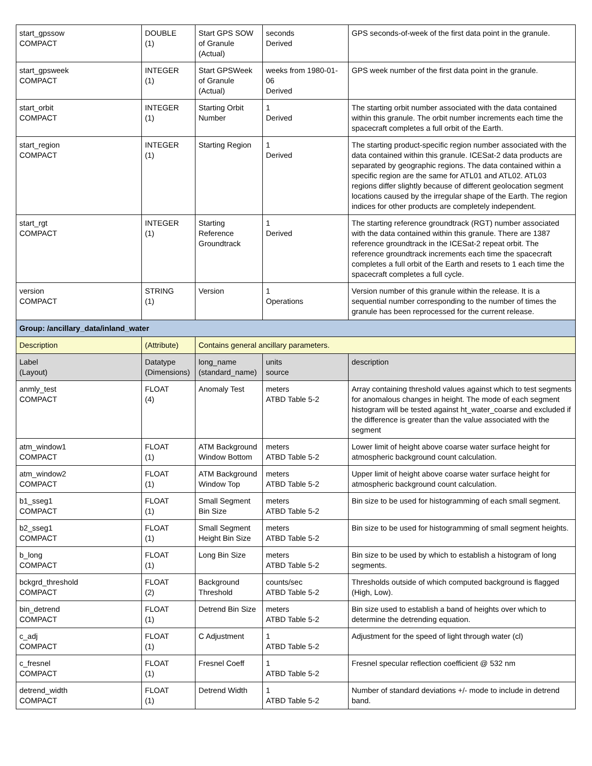| start_gpssow COMPACT | DOUBLE (1) | Start GPS SOW of Granule (Actual) | seconds Derived | GPS seconds-of-week of the first data point in the granule. |
| start_gpsweek COMPACT | INTEGER (1) | Start GPSWeek of Granule (Actual) | weeks from 1980-01-06 Derived | GPS week number of the first data point in the granule. |
| start_orbit COMPACT | INTEGER (1) | Starting Orbit Number | 1 Derived | The starting orbit number associated with the data contained within this granule. The orbit number increments each time the spacecraft completes a full orbit of the Earth. |
| start_region COMPACT | INTEGER (1) | Starting Region | 1 Derived | The starting product-specific region number associated with the data contained within this granule. ICESat-2 data products are separated by geographic regions. The data contained within a specific region are the same for ATL01 and ATL02. ATL03 regions differ slightly because of different geolocation segment locations caused by the irregular shape of the Earth. The region indices for other products are completely independent. |
| start_rgt COMPACT | INTEGER (1) | Starting Reference Groundtrack | 1 Derived | The starting reference groundtrack (RGT) number associated with the data contained within this granule. There are 1387 reference groundtrack in the ICESat-2 repeat orbit. The reference groundtrack increments each time the spacecraft completes a full orbit of the Earth and resets to 1 each time the spacecraft completes a full cycle. |
| version COMPACT | STRING (1) | Version | 1 Operations | Version number of this granule within the release. It is a sequential number corresponding to the number of times the granule has been reprocessed for the current release. |
| Group: /ancillary_data/inland_water | | | | |
| Description | (Attribute) | Contains general ancillary parameters. | | |
| Label (Layout) | Datatype (Dimensions) | long_name (standard_name) | units source | description |
| anmly_test COMPACT | FLOAT (4) | Anomaly Test | meters ATBD Table 5-2 | Array containing threshold values against which to test segments for anomalous changes in height. The mode of each segment histogram will be tested against ht_water_coarse and excluded if the difference is greater than the value associated with the segment |
| atm_window1 COMPACT | FLOAT (1) | ATM Background Window Bottom | meters ATBD Table 5-2 | Lower limit of height above coarse water surface height for atmospheric background count calculation. |
| atm_window2 COMPACT | FLOAT (1) | ATM Background Window Top | meters ATBD Table 5-2 | Upper limit of height above coarse water surface height for atmospheric background count calculation. |
| b1_sseg1 COMPACT | FLOAT (1) | Small Segment Bin Size | meters ATBD Table 5-2 | Bin size to be used for histogramming of each small segment. |
| b2_sseg1 COMPACT | FLOAT (1) | Small Segment Height Bin Size | meters ATBD Table 5-2 | Bin size to be used for histogramming of small segment heights. |
| b_long COMPACT | FLOAT (1) | Long Bin Size | meters ATBD Table 5-2 | Bin size to be used by which to establish a histogram of long segments. |
| bckgrd_threshold COMPACT | FLOAT (2) | Background Threshold | counts/sec ATBD Table 5-2 | Thresholds outside of which computed background is flagged (High, Low). |
| bin_detrend COMPACT | FLOAT (1) | Detrend Bin Size | meters ATBD Table 5-2 | Bin size used to establish a band of heights over which to determine the detrending equation. |
| c_adj COMPACT | FLOAT (1) | C Adjustment | 1 ATBD Table 5-2 | Adjustment for the speed of light through water (cl) |
| c_fresnel COMPACT | FLOAT (1) | Fresnel Coeff | 1 ATBD Table 5-2 | Fresnel specular reflection coefficient @ 532 nm |
| detrend_width COMPACT | FLOAT (1) | Detrend Width | 1 ATBD Table 5-2 | Number of standard deviations +/- mode to include in detrend band. |